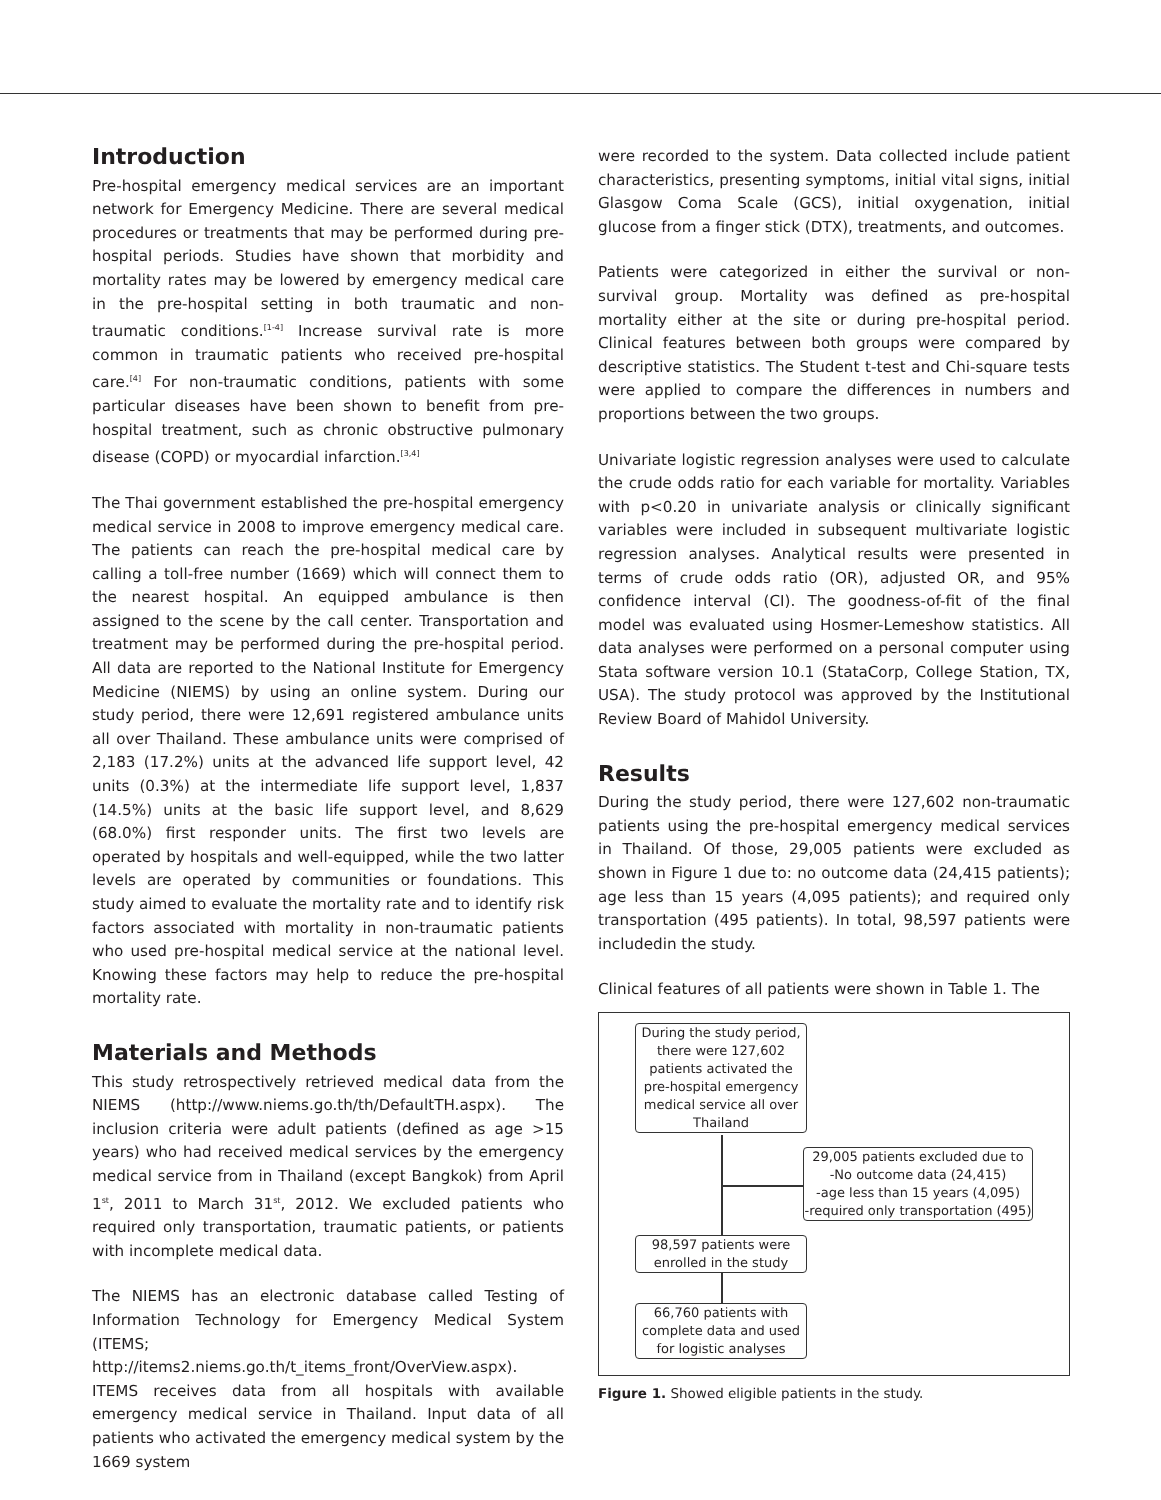Introduction
Pre-hospital emergency medical services are an important network for Emergency Medicine. There are several medical procedures or treatments that may be performed during pre-hospital periods. Studies have shown that morbidity and mortality rates may be lowered by emergency medical care in the pre-hospital setting in both traumatic and non-traumatic conditions.<sup>[1-4]</sup> Increase survival rate is more common in traumatic patients who received pre-hospital care.<sup>[4]</sup> For non-traumatic conditions, patients with some particular diseases have been shown to benefit from pre-hospital treatment, such as chronic obstructive pulmonary disease (COPD) or myocardial infarction.<sup>[3,4]</sup>
The Thai government established the pre-hospital emergency medical service in 2008 to improve emergency medical care. The patients can reach the pre-hospital medical care by calling a toll-free number (1669) which will connect them to the nearest hospital. An equipped ambulance is then assigned to the scene by the call center. Transportation and treatment may be performed during the pre-hospital period. All data are reported to the National Institute for Emergency Medicine (NIEMS) by using an online system. During our study period, there were 12,691 registered ambulance units all over Thailand. These ambulance units were comprised of 2,183 (17.2%) units at the advanced life support level, 42 units (0.3%) at the intermediate life support level, 1,837 (14.5%) units at the basic life support level, and 8,629 (68.0%) first responder units. The first two levels are operated by hospitals and well-equipped, while the two latter levels are operated by communities or foundations. This study aimed to evaluate the mortality rate and to identify risk factors associated with mortality in non-traumatic patients who used pre-hospital medical service at the national level. Knowing these factors may help to reduce the pre-hospital mortality rate.
Materials and Methods
This study retrospectively retrieved medical data from the NIEMS (http://www.niems.go.th/th/DefaultTH.aspx). The inclusion criteria were adult patients (defined as age >15 years) who had received medical services by the emergency medical service from in Thailand (except Bangkok) from April 1<sup>st</sup>, 2011 to March 31<sup>st</sup>, 2012. We excluded patients who required only transportation, traumatic patients, or patients with incomplete medical data.
The NIEMS has an electronic database called Testing of Information Technology for Emergency Medical System (ITEMS; http://items2.niems.go.th/t_items_front/OverView.aspx). ITEMS receives data from all hospitals with available emergency medical service in Thailand. Input data of all patients who activated the emergency medical system by the 1669 system
were recorded to the system. Data collected include patient characteristics, presenting symptoms, initial vital signs, initial Glasgow Coma Scale (GCS), initial oxygenation, initial glucose from a finger stick (DTX), treatments, and outcomes.
Patients were categorized in either the survival or non-survival group. Mortality was defined as pre-hospital mortality either at the site or during pre-hospital period. Clinical features between both groups were compared by descriptive statistics. The Student t-test and Chi-square tests were applied to compare the differences in numbers and proportions between the two groups.
Univariate logistic regression analyses were used to calculate the crude odds ratio for each variable for mortality. Variables with p<0.20 in univariate analysis or clinically significant variables were included in subsequent multivariate logistic regression analyses. Analytical results were presented in terms of crude odds ratio (OR), adjusted OR, and 95% confidence interval (CI). The goodness-of-fit of the final model was evaluated using Hosmer-Lemeshow statistics. All data analyses were performed on a personal computer using Stata software version 10.1 (StataCorp, College Station, TX, USA). The study protocol was approved by the Institutional Review Board of Mahidol University.
Results
During the study period, there were 127,602 non-traumatic patients using the pre-hospital emergency medical services in Thailand. Of those, 29,005 patients were excluded as shown in Figure 1 due to: no outcome data (24,415 patients); age less than 15 years (4,095 patients); and required only transportation (495 patients). In total, 98,597 patients were includedin the study.
Clinical features of all patients were shown in Table 1. The
During the study period, there were 127,602 patients activated the pre-hospital emergency medical service all over Thailand
29,005 patients excluded due to
-No outcome data (24,415)
-age less than 15 years (4,095)
-required only transportation (495)
98,597 patients were enrolled in the study
66,760 patients with complete data and used for logistic analyses
Figure 1. Showed eligible patients in the study.